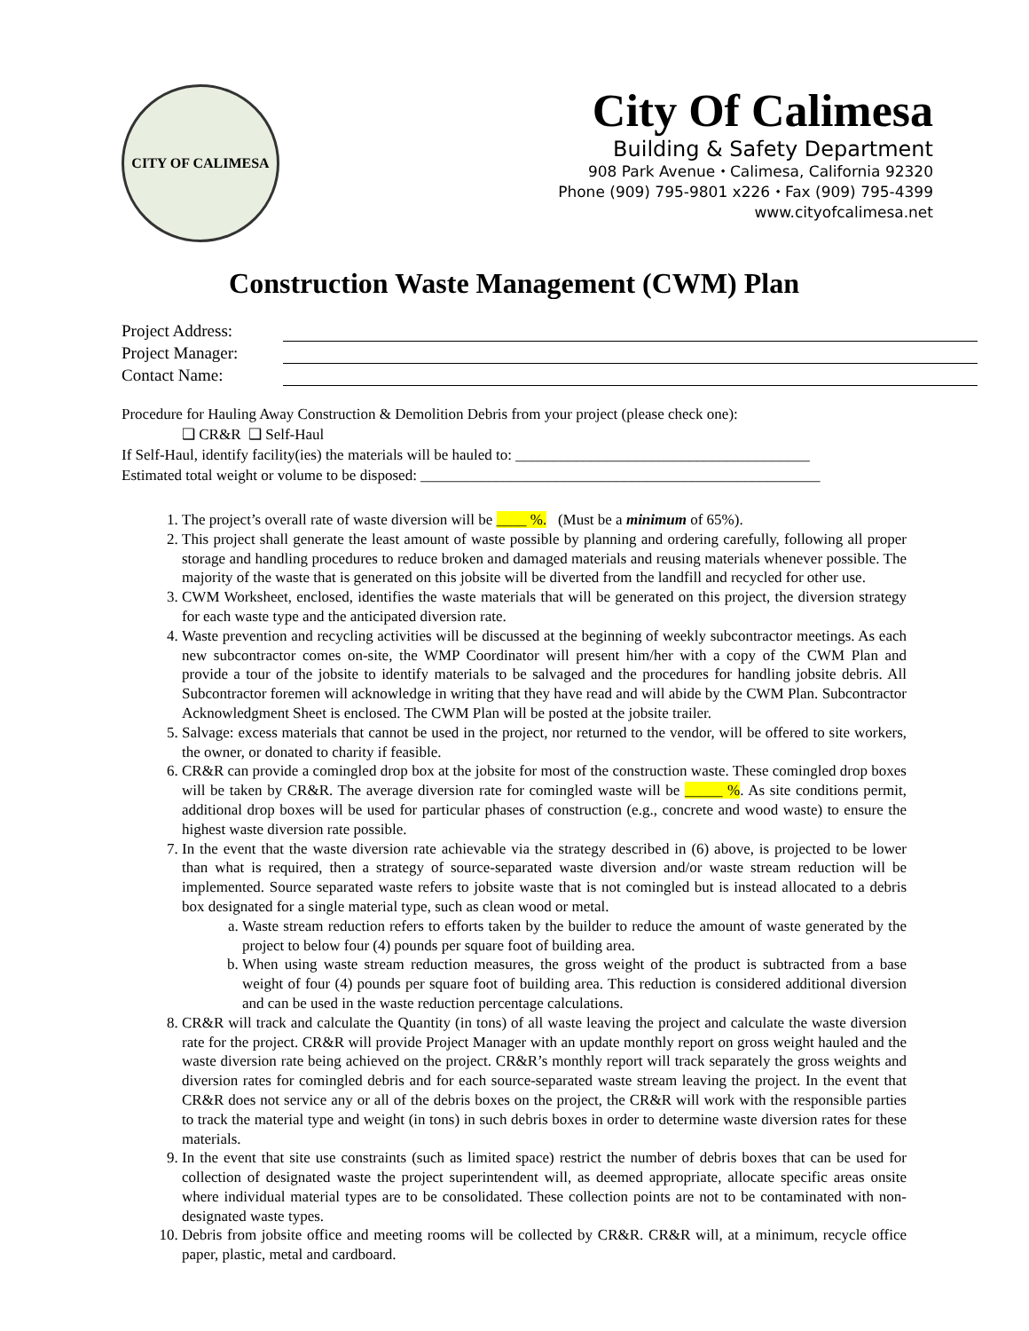CITY OF CALIMESA
City Of Calimesa
Building & Safety Department
908 Park Avenue ⬩ Calimesa, California 92320
Phone (909) 795-9801 x226 ⬩ Fax (909) 795-4399
www.cityofcalimesa.net
Construction Waste Management (CWM) Plan
Project Address:
Project Manager:
Contact Name:
Procedure for Hauling Away Construction & Demolition Debris from your project (please check one):
❑ CR&R ❑ Self-Haul
If Self-Haul, identify facility(ies) the materials will be hauled to: _______________________________________
Estimated total weight or volume to be disposed: _____________________________________________________
1. The project’s overall rate of waste diversion will be ____ %. (Must be a minimum of 65%).
2. This project shall generate the least amount of waste possible by planning and ordering carefully, following all proper storage and handling procedures to reduce broken and damaged materials and reusing materials whenever possible. The majority of the waste that is generated on this jobsite will be diverted from the landfill and recycled for other use.
3. CWM Worksheet, enclosed, identifies the waste materials that will be generated on this project, the diversion strategy for each waste type and the anticipated diversion rate.
4. Waste prevention and recycling activities will be discussed at the beginning of weekly subcontractor meetings. As each new subcontractor comes on-site, the WMP Coordinator will present him/her with a copy of the CWM Plan and provide a tour of the jobsite to identify materials to be salvaged and the procedures for handling jobsite debris. All Subcontractor foremen will acknowledge in writing that they have read and will abide by the CWM Plan. Subcontractor Acknowledgment Sheet is enclosed. The CWM Plan will be posted at the jobsite trailer.
5. Salvage: excess materials that cannot be used in the project, nor returned to the vendor, will be offered to site workers, the owner, or donated to charity if feasible.
6. CR&R can provide a comingled drop box at the jobsite for most of the construction waste. These comingled drop boxes will be taken by CR&R. The average diversion rate for comingled waste will be _____ %. As site conditions permit, additional drop boxes will be used for particular phases of construction (e.g., concrete and wood waste) to ensure the highest waste diversion rate possible.
7. In the event that the waste diversion rate achievable via the strategy described in (6) above, is projected to be lower than what is required, then a strategy of source-separated waste diversion and/or waste stream reduction will be implemented. Source separated waste refers to jobsite waste that is not comingled but is instead allocated to a debris box designated for a single material type, such as clean wood or metal.
a. Waste stream reduction refers to efforts taken by the builder to reduce the amount of waste generated by the project to below four (4) pounds per square foot of building area.
b. When using waste stream reduction measures, the gross weight of the product is subtracted from a base weight of four (4) pounds per square foot of building area. This reduction is considered additional diversion and can be used in the waste reduction percentage calculations.
8. CR&R will track and calculate the Quantity (in tons) of all waste leaving the project and calculate the waste diversion rate for the project. CR&R will provide Project Manager with an update monthly report on gross weight hauled and the waste diversion rate being achieved on the project. CR&R’s monthly report will track separately the gross weights and diversion rates for comingled debris and for each source-separated waste stream leaving the project. In the event that CR&R does not service any or all of the debris boxes on the project, the CR&R will work with the responsible parties to track the material type and weight (in tons) in such debris boxes in order to determine waste diversion rates for these materials.
9. In the event that site use constraints (such as limited space) restrict the number of debris boxes that can be used for collection of designated waste the project superintendent will, as deemed appropriate, allocate specific areas onsite where individual material types are to be consolidated. These collection points are not to be contaminated with non-designated waste types.
10. Debris from jobsite office and meeting rooms will be collected by CR&R. CR&R will, at a minimum, recycle office paper, plastic, metal and cardboard.